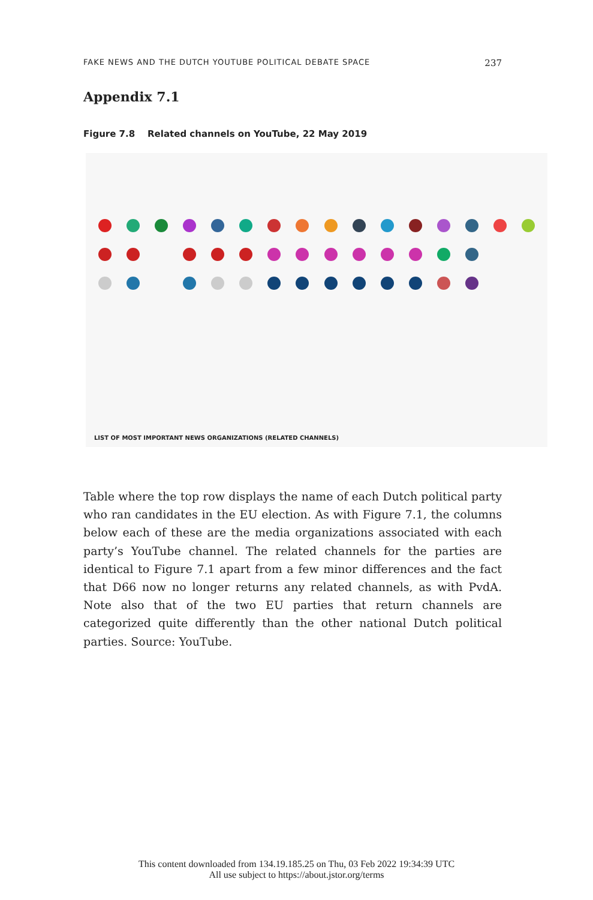FAKE NEWS AND THE DUTCH YOUTUBE POLITICAL DEBATE SPACE 237
Appendix 7.1
Figure 7.8 Related channels on YouTube, 22 May 2019
LIST OF MOST IMPORTANT NEWS ORGANIZATIONS (RELATED CHANNELS)
Table where the top row displays the name of each Dutch political party who ran candidates in the EU election. As with Figure 7.1, the columns below each of these are the media organizations associated with each party’s YouTube channel. The related channels for the parties are identical to Figure 7.1 apart from a few minor differences and the fact that D66 now no longer returns any related channels, as with PvdA. Note also that of the two EU parties that return channels are categorized quite differently than the other national Dutch political parties. Source: YouTube.
This content downloaded from 134.19.185.25 on Thu, 03 Feb 2022 19:34:39 UTC
All use subject to https://about.jstor.org/terms